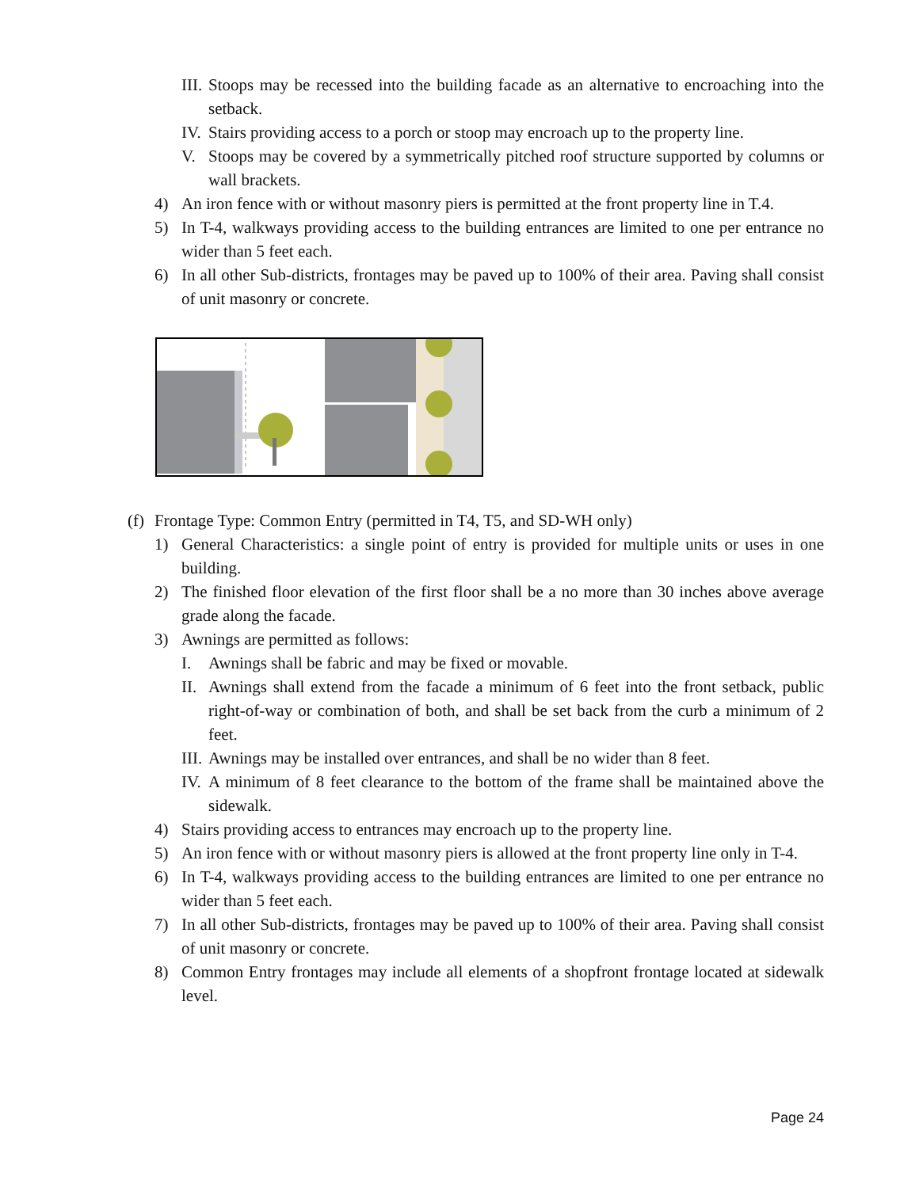III. Stoops may be recessed into the building facade as an alternative to encroaching into the setback.
IV. Stairs providing access to a porch or stoop may encroach up to the property line.
V. Stoops may be covered by a symmetrically pitched roof structure supported by columns or wall brackets.
4) An iron fence with or without masonry piers is permitted at the front property line in T.4.
5) In T-4, walkways providing access to the building entrances are limited to one per entrance no wider than 5 feet each.
6) In all other Sub-districts, frontages may be paved up to 100% of their area. Paving shall consist of unit masonry or concrete.
(f) Frontage Type: Common Entry (permitted in T4, T5, and SD-WH only)
1) General Characteristics: a single point of entry is provided for multiple units or uses in one building.
2) The finished floor elevation of the first floor shall be a no more than 30 inches above average grade along the facade.
3) Awnings are permitted as follows:
I. Awnings shall be fabric and may be fixed or movable.
II. Awnings shall extend from the facade a minimum of 6 feet into the front setback, public right-of-way or combination of both, and shall be set back from the curb a minimum of 2 feet.
III. Awnings may be installed over entrances, and shall be no wider than 8 feet.
IV. A minimum of 8 feet clearance to the bottom of the frame shall be maintained above the sidewalk.
4) Stairs providing access to entrances may encroach up to the property line.
5) An iron fence with or without masonry piers is allowed at the front property line only in T-4.
6) In T-4, walkways providing access to the building entrances are limited to one per entrance no wider than 5 feet each.
7) In all other Sub-districts, frontages may be paved up to 100% of their area. Paving shall consist of unit masonry or concrete.
8) Common Entry frontages may include all elements of a shopfront frontage located at sidewalk level.
Page 24